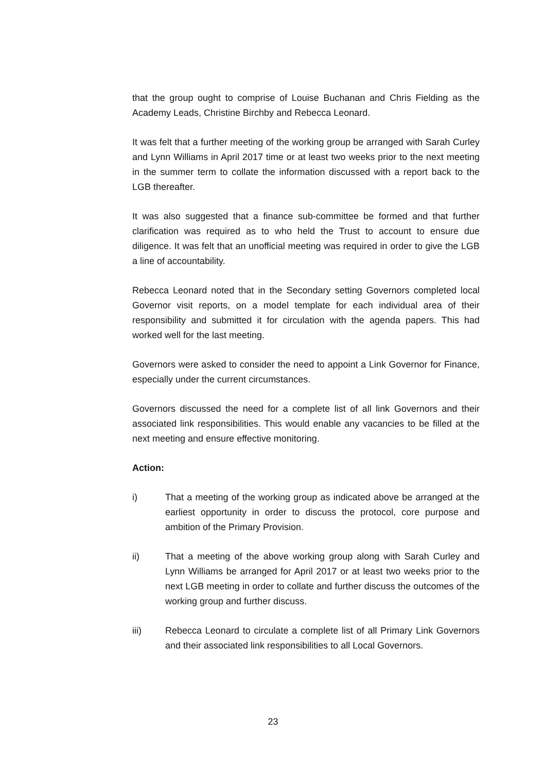that the group ought to comprise of Louise Buchanan and Chris Fielding as the Academy Leads, Christine Birchby and Rebecca Leonard.
It was felt that a further meeting of the working group be arranged with Sarah Curley and Lynn Williams in April 2017 time or at least two weeks prior to the next meeting in the summer term to collate the information discussed with a report back to the LGB thereafter.
It was also suggested that a finance sub-committee be formed and that further clarification was required as to who held the Trust to account to ensure due diligence. It was felt that an unofficial meeting was required in order to give the LGB a line of accountability.
Rebecca Leonard noted that in the Secondary setting Governors completed local Governor visit reports, on a model template for each individual area of their responsibility and submitted it for circulation with the agenda papers. This had worked well for the last meeting.
Governors were asked to consider the need to appoint a Link Governor for Finance, especially under the current circumstances.
Governors discussed the need for a complete list of all link Governors and their associated link responsibilities. This would enable any vacancies to be filled at the next meeting and ensure effective monitoring.
Action:
i) That a meeting of the working group as indicated above be arranged at the earliest opportunity in order to discuss the protocol, core purpose and ambition of the Primary Provision.
ii) That a meeting of the above working group along with Sarah Curley and Lynn Williams be arranged for April 2017 or at least two weeks prior to the next LGB meeting in order to collate and further discuss the outcomes of the working group and further discuss.
iii) Rebecca Leonard to circulate a complete list of all Primary Link Governors and their associated link responsibilities to all Local Governors.
23